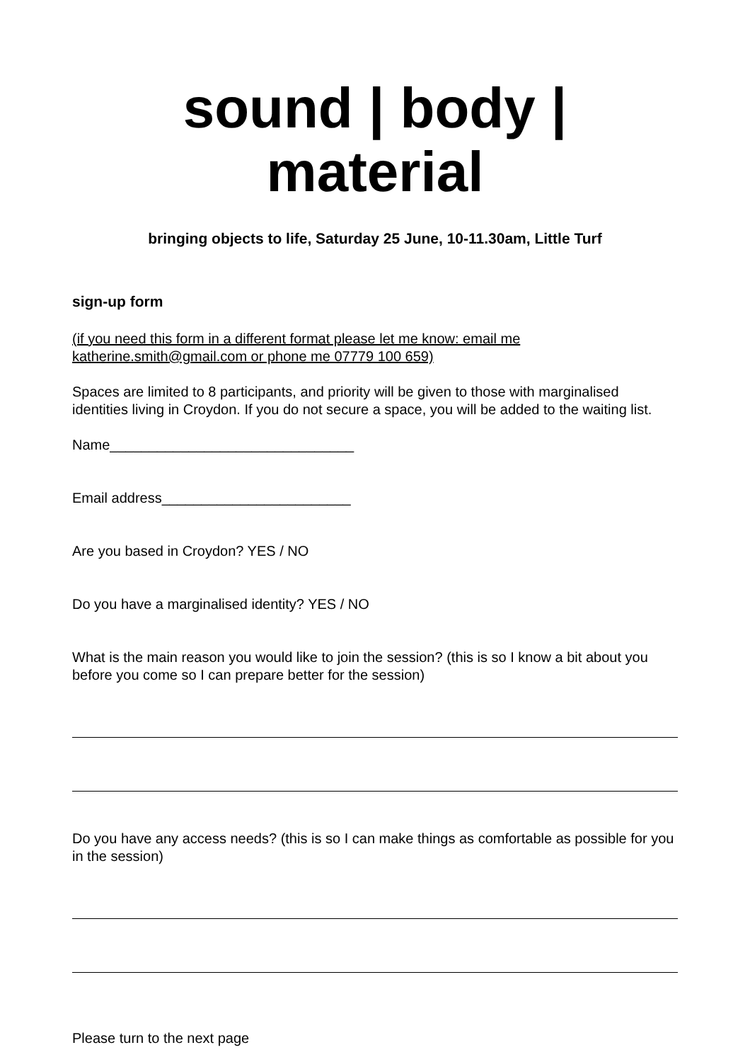sound | body | material
bringing objects to life, Saturday 25 June, 10-11.30am, Little Turf
sign-up form
(if you need this form in a different format please let me know: email me katherine.smith@gmail.com or phone me 07779 100 659)
Spaces are limited to 8 participants, and priority will be given to those with marginalised identities living in Croydon. If you do not secure a space, you will be added to the waiting list.
Name_______________________________
Email address________________________
Are you based in Croydon? YES / NO
Do you have a marginalised identity? YES / NO
What is the main reason you would like to join the session? (this is so I know a bit about you before you come so I can prepare better for the session)
Do you have any access needs? (this is so I can make things as comfortable as possible for you in the session)
Please turn to the next page